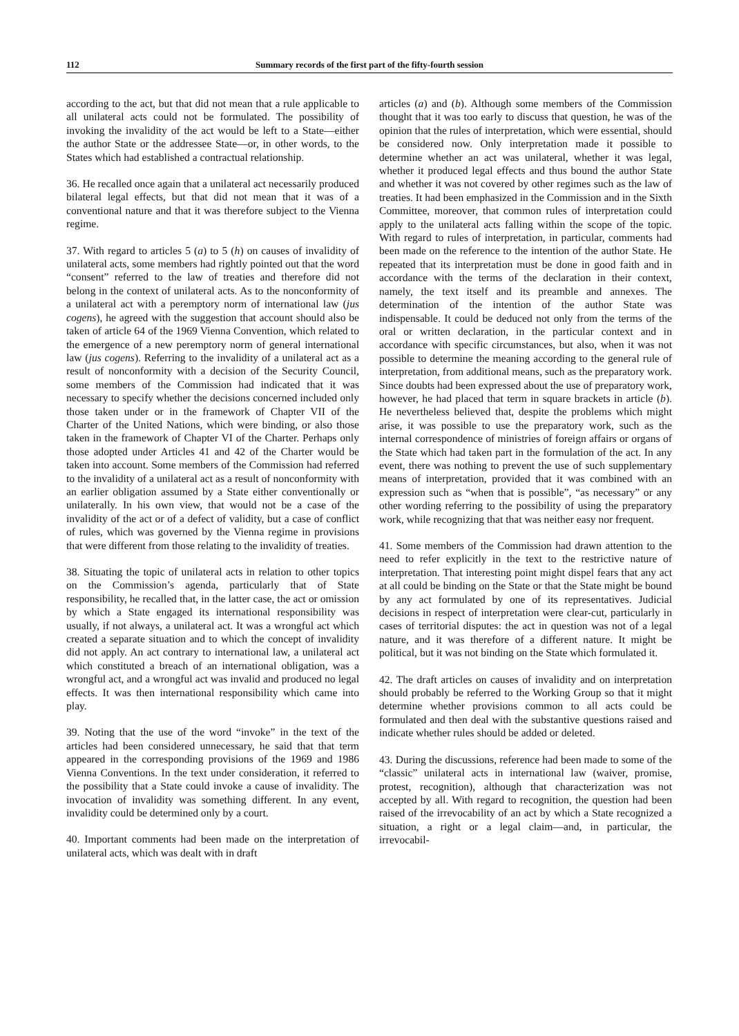112 Summary records of the first part of the fifty-fourth session
according to the act, but that did not mean that a rule applicable to all unilateral acts could not be formulated. The possibility of invoking the invalidity of the act would be left to a State—either the author State or the addressee State—or, in other words, to the States which had established a contractual relationship.
36. He recalled once again that a unilateral act necessarily produced bilateral legal effects, but that did not mean that it was of a conventional nature and that it was therefore subject to the Vienna regime.
37. With regard to articles 5 (a) to 5 (h) on causes of invalidity of unilateral acts, some members had rightly pointed out that the word “consent” referred to the law of treaties and therefore did not belong in the context of unilateral acts. As to the nonconformity of a unilateral act with a peremptory norm of international law (jus cogens), he agreed with the suggestion that account should also be taken of article 64 of the 1969 Vienna Convention, which related to the emergence of a new peremptory norm of general international law (jus cogens). Referring to the invalidity of a unilateral act as a result of nonconformity with a decision of the Security Council, some members of the Commission had indicated that it was necessary to specify whether the decisions concerned included only those taken under or in the framework of Chapter VII of the Charter of the United Nations, which were binding, or also those taken in the framework of Chapter VI of the Charter. Perhaps only those adopted under Articles 41 and 42 of the Charter would be taken into account. Some members of the Commission had referred to the invalidity of a unilateral act as a result of nonconformity with an earlier obligation assumed by a State either conventionally or unilaterally. In his own view, that would not be a case of the invalidity of the act or of a defect of validity, but a case of conflict of rules, which was governed by the Vienna regime in provisions that were different from those relating to the invalidity of treaties.
38. Situating the topic of unilateral acts in relation to other topics on the Commission’s agenda, particularly that of State responsibility, he recalled that, in the latter case, the act or omission by which a State engaged its international responsibility was usually, if not always, a unilateral act. It was a wrongful act which created a separate situation and to which the concept of invalidity did not apply. An act contrary to international law, a unilateral act which constituted a breach of an international obligation, was a wrongful act, and a wrongful act was invalid and produced no legal effects. It was then international responsibility which came into play.
39. Noting that the use of the word “invoke” in the text of the articles had been considered unnecessary, he said that that term appeared in the corresponding provisions of the 1969 and 1986 Vienna Conventions. In the text under consideration, it referred to the possibility that a State could invoke a cause of invalidity. The invocation of invalidity was something different. In any event, invalidity could be determined only by a court.
40. Important comments had been made on the interpretation of unilateral acts, which was dealt with in draft
articles (a) and (b). Although some members of the Commission thought that it was too early to discuss that question, he was of the opinion that the rules of interpretation, which were essential, should be considered now. Only interpretation made it possible to determine whether an act was unilateral, whether it was legal, whether it produced legal effects and thus bound the author State and whether it was not covered by other regimes such as the law of treaties. It had been emphasized in the Commission and in the Sixth Committee, moreover, that common rules of interpretation could apply to the unilateral acts falling within the scope of the topic. With regard to rules of interpretation, in particular, comments had been made on the reference to the intention of the author State. He repeated that its interpretation must be done in good faith and in accordance with the terms of the declaration in their context, namely, the text itself and its preamble and annexes. The determination of the intention of the author State was indispensable. It could be deduced not only from the terms of the oral or written declaration, in the particular context and in accordance with specific circumstances, but also, when it was not possible to determine the meaning according to the general rule of interpretation, from additional means, such as the preparatory work. Since doubts had been expressed about the use of preparatory work, however, he had placed that term in square brackets in article (b). He nevertheless believed that, despite the problems which might arise, it was possible to use the preparatory work, such as the internal correspondence of ministries of foreign affairs or organs of the State which had taken part in the formulation of the act. In any event, there was nothing to prevent the use of such supplementary means of interpretation, provided that it was combined with an expression such as “when that is possible”, “as necessary” or any other wording referring to the possibility of using the preparatory work, while recognizing that that was neither easy nor frequent.
41. Some members of the Commission had drawn attention to the need to refer explicitly in the text to the restrictive nature of interpretation. That interesting point might dispel fears that any act at all could be binding on the State or that the State might be bound by any act formulated by one of its representatives. Judicial decisions in respect of interpretation were clear-cut, particularly in cases of territorial disputes: the act in question was not of a legal nature, and it was therefore of a different nature. It might be political, but it was not binding on the State which formulated it.
42. The draft articles on causes of invalidity and on interpretation should probably be referred to the Working Group so that it might determine whether provisions common to all acts could be formulated and then deal with the substantive questions raised and indicate whether rules should be added or deleted.
43. During the discussions, reference had been made to some of the “classic” unilateral acts in international law (waiver, promise, protest, recognition), although that characterization was not accepted by all. With regard to recognition, the question had been raised of the irrevocability of an act by which a State recognized a situation, a right or a legal claim—and, in particular, the irrevocabil-